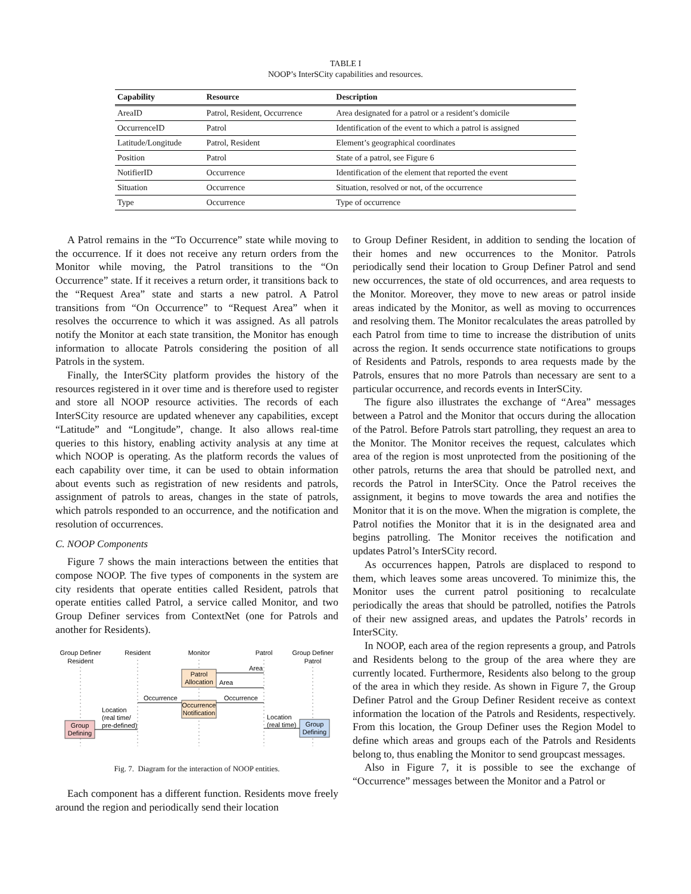TABLE I
NOOP’s InterSCity capabilities and resources.
| Capability | Resource | Description |
| --- | --- | --- |
| AreaID | Patrol, Resident, Occurrence | Area designated for a patrol or a resident’s domicile |
| OccurrenceID | Patrol | Identification of the event to which a patrol is assigned |
| Latitude/Longitude | Patrol, Resident | Element’s geographical coordinates |
| Position | Patrol | State of a patrol, see Figure 6 |
| NotifierID | Occurrence | Identification of the element that reported the event |
| Situation | Occurrence | Situation, resolved or not, of the occurrence |
| Type | Occurrence | Type of occurrence |
A Patrol remains in the “To Occurrence” state while moving to the occurrence. If it does not receive any return orders from the Monitor while moving, the Patrol transitions to the “On Occurrence” state. If it receives a return order, it transitions back to the “Request Area” state and starts a new patrol. A Patrol transitions from “On Occurrence” to “Request Area” when it resolves the occurrence to which it was assigned. As all patrols notify the Monitor at each state transition, the Monitor has enough information to allocate Patrols considering the position of all Patrols in the system.
Finally, the InterSCity platform provides the history of the resources registered in it over time and is therefore used to register and store all NOOP resource activities. The records of each InterSCity resource are updated whenever any capabilities, except “Latitude” and “Longitude”, change. It also allows real-time queries to this history, enabling activity analysis at any time at which NOOP is operating. As the platform records the values of each capability over time, it can be used to obtain information about events such as registration of new residents and patrols, assignment of patrols to areas, changes in the state of patrols, which patrols responded to an occurrence, and the notification and resolution of occurrences.
C. NOOP Components
Figure 7 shows the main interactions between the entities that compose NOOP. The five types of components in the system are city residents that operate entities called Resident, patrols that operate entities called Patrol, a service called Monitor, and two Group Definer services from ContextNet (one for Patrols and another for Residents).
Group Definer
Resident
Resident
Monitor
Patrol
Group Definer
Patrol
Patrol
Allocation
Occurrence
Notification
Group
Defining
Group
Defining
Area
Area
Occurrence
Occurrence
Location
(real time/
pre-defined)
Location
(real time)
Fig. 7. Diagram for the interaction of NOOP entities.
Each component has a different function. Residents move freely around the region and periodically send their location
to Group Definer Resident, in addition to sending the location of their homes and new occurrences to the Monitor. Patrols periodically send their location to Group Definer Patrol and send new occurrences, the state of old occurrences, and area requests to the Monitor. Moreover, they move to new areas or patrol inside areas indicated by the Monitor, as well as moving to occurrences and resolving them. The Monitor recalculates the areas patrolled by each Patrol from time to time to increase the distribution of units across the region. It sends occurrence state notifications to groups of Residents and Patrols, responds to area requests made by the Patrols, ensures that no more Patrols than necessary are sent to a particular occurrence, and records events in InterSCity.
The figure also illustrates the exchange of “Area” messages between a Patrol and the Monitor that occurs during the allocation of the Patrol. Before Patrols start patrolling, they request an area to the Monitor. The Monitor receives the request, calculates which area of the region is most unprotected from the positioning of the other patrols, returns the area that should be patrolled next, and records the Patrol in InterSCity. Once the Patrol receives the assignment, it begins to move towards the area and notifies the Monitor that it is on the move. When the migration is complete, the Patrol notifies the Monitor that it is in the designated area and begins patrolling. The Monitor receives the notification and updates Patrol’s InterSCity record.
As occurrences happen, Patrols are displaced to respond to them, which leaves some areas uncovered. To minimize this, the Monitor uses the current patrol positioning to recalculate periodically the areas that should be patrolled, notifies the Patrols of their new assigned areas, and updates the Patrols’ records in InterSCity.
In NOOP, each area of the region represents a group, and Patrols and Residents belong to the group of the area where they are currently located. Furthermore, Residents also belong to the group of the area in which they reside. As shown in Figure 7, the Group Definer Patrol and the Group Definer Resident receive as context information the location of the Patrols and Residents, respectively. From this location, the Group Definer uses the Region Model to define which areas and groups each of the Patrols and Residents belong to, thus enabling the Monitor to send groupcast messages.
Also in Figure 7, it is possible to see the exchange of “Occurrence” messages between the Monitor and a Patrol or